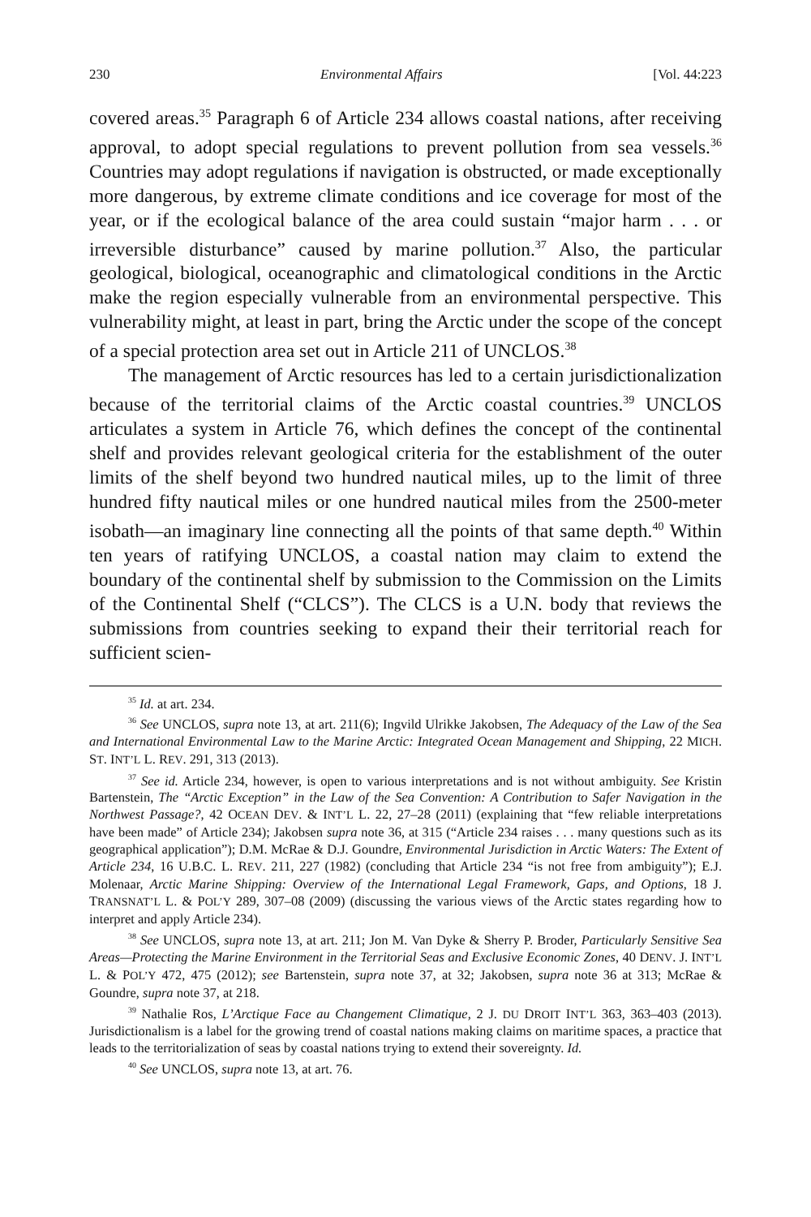230 Environmental Affairs [Vol. 44:223
covered areas.<sup>35</sup> Paragraph 6 of Article 234 allows coastal nations, after receiving approval, to adopt special regulations to prevent pollution from sea vessels.<sup>36</sup> Countries may adopt regulations if navigation is obstructed, or made exceptionally more dangerous, by extreme climate conditions and ice coverage for most of the year, or if the ecological balance of the area could sustain “major harm . . . or irreversible disturbance” caused by marine pollution.<sup>37</sup> Also, the particular geological, biological, oceanographic and climatological conditions in the Arctic make the region especially vulnerable from an environmental perspective. This vulnerability might, at least in part, bring the Arctic under the scope of the concept of a special protection area set out in Article 211 of UNCLOS.<sup>38</sup>
The management of Arctic resources has led to a certain jurisdictionalization because of the territorial claims of the Arctic coastal countries.<sup>39</sup> UNCLOS articulates a system in Article 76, which defines the concept of the continental shelf and provides relevant geological criteria for the establishment of the outer limits of the shelf beyond two hundred nautical miles, up to the limit of three hundred fifty nautical miles or one hundred nautical miles from the 2500-meter isobath—an imaginary line connecting all the points of that same depth.<sup>40</sup> Within ten years of ratifying UNCLOS, a coastal nation may claim to extend the boundary of the continental shelf by submission to the Commission on the Limits of the Continental Shelf (“CLCS”). The CLCS is a U.N. body that reviews the submissions from countries seeking to expand their their territorial reach for sufficient scien-
<sup>35</sup> Id. at art. 234.
<sup>36</sup> See UNCLOS, supra note 13, at art. 211(6); Ingvild Ulrikke Jakobsen, The Adequacy of the Law of the Sea and International Environmental Law to the Marine Arctic: Integrated Ocean Management and Shipping, 22 MICH. ST. INT’L L. REV. 291, 313 (2013).
<sup>37</sup> See id. Article 234, however, is open to various interpretations and is not without ambiguity. See Kristin Bartenstein, The “Arctic Exception” in the Law of the Sea Convention: A Contribution to Safer Navigation in the Northwest Passage?, 42 OCEAN DEV. & INT’L L. 22, 27–28 (2011) (explaining that “few reliable interpretations have been made” of Article 234); Jakobsen supra note 36, at 315 (“Article 234 raises . . . many questions such as its geographical application”); D.M. McRae & D.J. Goundre, Environmental Jurisdiction in Arctic Waters: The Extent of Article 234, 16 U.B.C. L. REV. 211, 227 (1982) (concluding that Article 234 “is not free from ambiguity”); E.J. Molenaar, Arctic Marine Shipping: Overview of the International Legal Framework, Gaps, and Options, 18 J. TRANSNAT’L L. & POL’Y 289, 307–08 (2009) (discussing the various views of the Arctic states regarding how to interpret and apply Article 234).
<sup>38</sup> See UNCLOS, supra note 13, at art. 211; Jon M. Van Dyke & Sherry P. Broder, Particularly Sensitive Sea Areas—Protecting the Marine Environment in the Territorial Seas and Exclusive Economic Zones, 40 DENV. J. INT’L L. & POL’Y 472, 475 (2012); see Bartenstein, supra note 37, at 32; Jakobsen, supra note 36 at 313; McRae & Goundre, supra note 37, at 218.
<sup>39</sup> Nathalie Ros, L’Arctique Face au Changement Climatique, 2 J. DU DROIT INT’L 363, 363–403 (2013). Jurisdictionalism is a label for the growing trend of coastal nations making claims on maritime spaces, a practice that leads to the territorialization of seas by coastal nations trying to extend their sovereignty. Id.
<sup>40</sup> See UNCLOS, supra note 13, at art. 76.